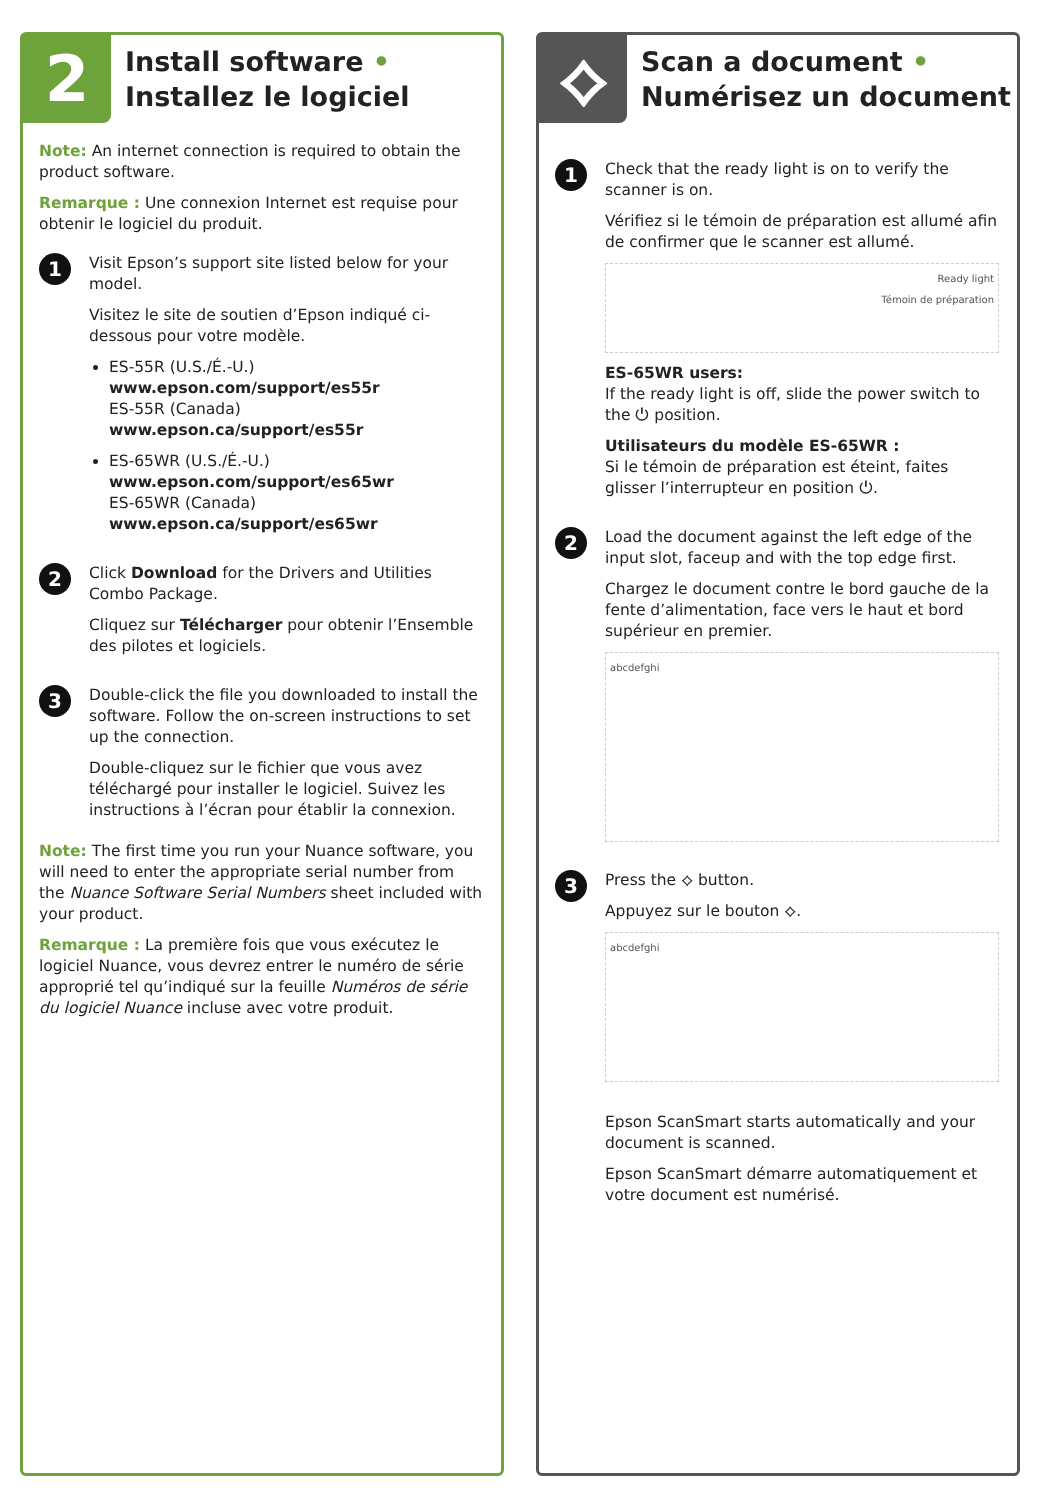2
Install software •
Installez le logiciel
Note: An internet connection is required to obtain the product software.
Remarque : Une connexion Internet est requise pour obtenir le logiciel du produit.
1
Visit Epson’s support site listed below for your model.
Visitez le site de soutien d’Epson indiqué ci-dessous pour votre modèle.
ES-55R (U.S./É.-U.)
www.epson.com/support/es55r
ES-55R (Canada)
www.epson.ca/support/es55r
ES-65WR (U.S./É.-U.)
www.epson.com/support/es65wr
ES-65WR (Canada)
www.epson.ca/support/es65wr
2
Click Download for the Drivers and Utilities Combo Package.
Cliquez sur Télécharger pour obtenir l’Ensemble des pilotes et logiciels.
3
Double-click the file you downloaded to install the software. Follow the on-screen instructions to set up the connection.
Double-cliquez sur le fichier que vous avez téléchargé pour installer le logiciel. Suivez les instructions à l’écran pour établir la connexion.
Note: The first time you run your Nuance software, you will need to enter the appropriate serial number from the Nuance Software Serial Numbers sheet included with your product.
Remarque : La première fois que vous exécutez le logiciel Nuance, vous devrez entrer le numéro de série approprié tel qu’indiqué sur la feuille Numéros de série du logiciel Nuance incluse avec votre produit.
⟡
Scan a document •
Numérisez un document
1
Check that the ready light is on to verify the scanner is on.
Vérifiez si le témoin de préparation est allumé afin de confirmer que le scanner est allumé.
Ready light
Témoin de préparation
ES-65WR users:
If the ready light is off, slide the power switch to the ⏻ position.
Utilisateurs du modèle ES-65WR :
Si le témoin de préparation est éteint, faites glisser l’interrupteur en position ⏻.
2
Load the document against the left edge of the input slot, faceup and with the top edge first.
Chargez le document contre le bord gauche de la fente d’alimentation, face vers le haut et bord supérieur en premier.
abcdefghi
3
Press the ⟡ button.
Appuyez sur le bouton ⟡.
abcdefghi
Epson ScanSmart starts automatically and your document is scanned.
Epson ScanSmart démarre automatiquement et votre document est numérisé.